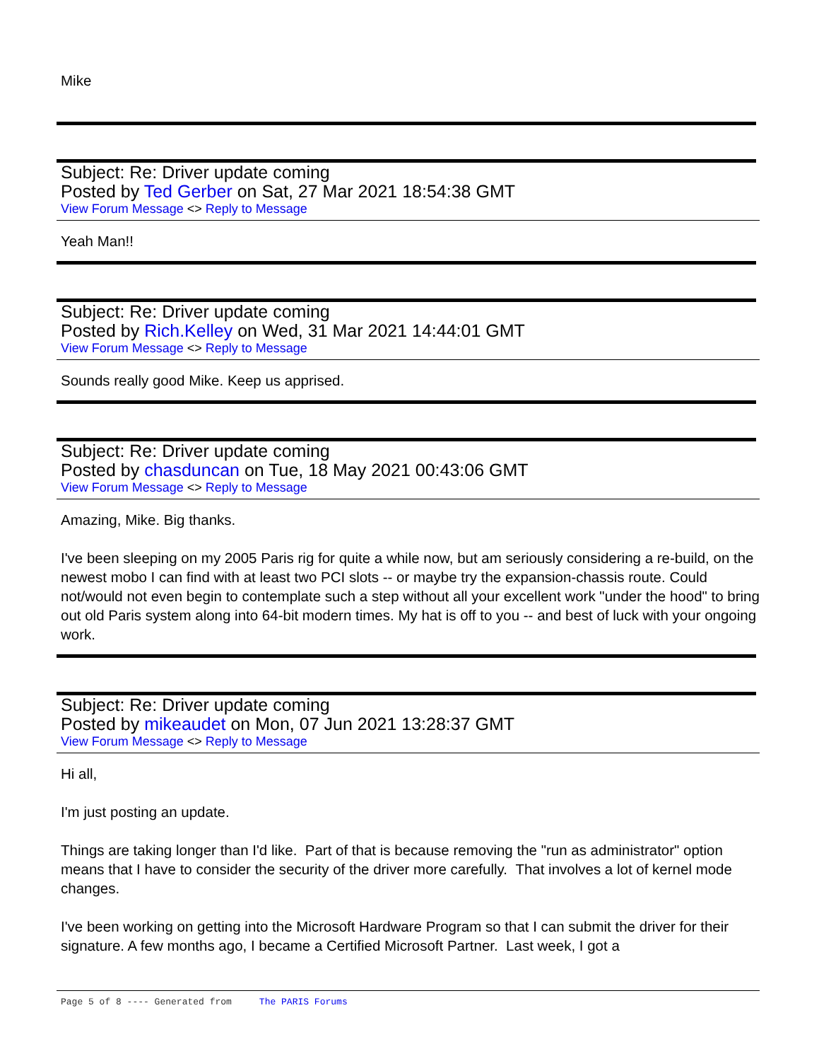Mike
Subject: Re: Driver update coming
Posted by Ted Gerber on Sat, 27 Mar 2021 18:54:38 GMT
View Forum Message <> Reply to Message
Yeah Man!!
Subject: Re: Driver update coming
Posted by Rich.Kelley on Wed, 31 Mar 2021 14:44:01 GMT
View Forum Message <> Reply to Message
Sounds really good Mike. Keep us apprised.
Subject: Re: Driver update coming
Posted by chasduncan on Tue, 18 May 2021 00:43:06 GMT
View Forum Message <> Reply to Message
Amazing, Mike. Big thanks.
I've been sleeping on my 2005 Paris rig for quite a while now, but am seriously considering a re-build, on the newest mobo I can find with at least two PCI slots -- or maybe try the expansion-chassis route. Could not/would not even begin to contemplate such a step without all your excellent work "under the hood" to bring out old Paris system along into 64-bit modern times. My hat is off to you -- and best of luck with your ongoing work.
Subject: Re: Driver update coming
Posted by mikeaudet on Mon, 07 Jun 2021 13:28:37 GMT
View Forum Message <> Reply to Message
Hi all,
I'm just posting an update.
Things are taking longer than I'd like. Part of that is because removing the "run as administrator" option means that I have to consider the security of the driver more carefully. That involves a lot of kernel mode changes.
I've been working on getting into the Microsoft Hardware Program so that I can submit the driver for their signature. A few months ago, I became a Certified Microsoft Partner. Last week, I got a
Page 5 of 8 ---- Generated from The PARIS Forums